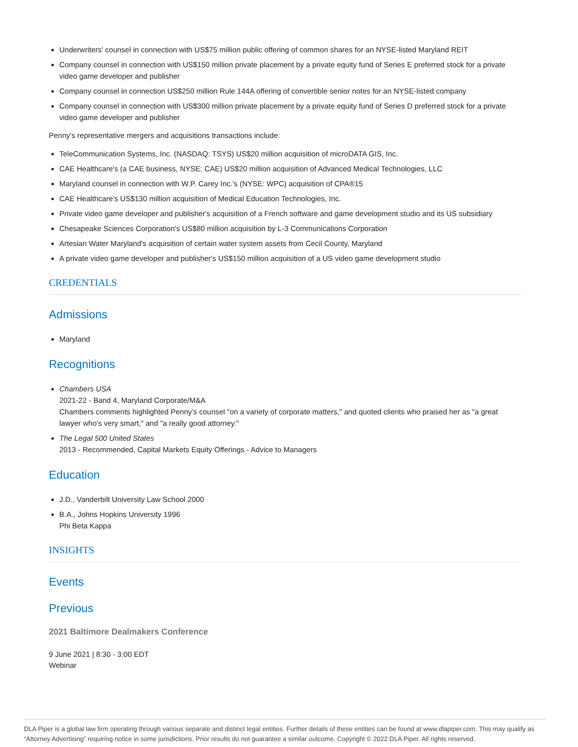Underwriters' counsel in connection with US$75 million public offering of common shares for an NYSE-listed Maryland REIT
Company counsel in connection with US$150 million private placement by a private equity fund of Series E preferred stock for a private video game developer and publisher
Company counsel in connection US$250 million Rule 144A offering of convertible senior notes for an NYSE-listed company
Company counsel in connection with US$300 million private placement by a private equity fund of Series D preferred stock for a private video game developer and publisher
Penny's representative mergers and acquisitions transactions include:
TeleCommunication Systems, Inc. (NASDAQ: TSYS) US$20 million acquisition of microDATA GIS, Inc.
CAE Healthcare's (a CAE business, NYSE: CAE) US$20 million acquisition of Advanced Medical Technologies, LLC
Maryland counsel in connection with W.P. Carey Inc.'s (NYSE: WPC) acquisition of CPA®15
CAE Healthcare's US$130 million acquisition of Medical Education Technologies, Inc.
Private video game developer and publisher's acquisition of a French software and game development studio and its US subsidiary
Chesapeake Sciences Corporation's US$80 million acquisition by L-3 Communications Corporation
Artesian Water Maryland's acquisition of certain water system assets from Cecil County, Maryland
A private video game developer and publisher's US$150 million acquisition of a US video game development studio
CREDENTIALS
Admissions
Maryland
Recognitions
Chambers USA
2021-22 - Band 4, Maryland Corporate/M&A
Chambers comments highlighted Penny’s counsel "on a variety of corporate matters," and quoted clients who praised her as "a great lawyer who's very smart," and "a really good attorney."
The Legal 500 United States
2013 - Recommended, Capital Markets Equity Offerings - Advice to Managers
Education
J.D., Vanderbilt University Law School 2000
B.A., Johns Hopkins University 1996
Phi Beta Kappa
INSIGHTS
Events
Previous
2021 Baltimore Dealmakers Conference
9 June 2021 | 8:30 - 3:00 EDT
Webinar
DLA Piper is a global law firm operating through various separate and distinct legal entities. Further details of these entities can be found at www.dlapiper.com. This may qualify as “Attorney Advertising” requiring notice in some jurisdictions. Prior results do not guarantee a similar outcome. Copyright © 2022 DLA Piper. All rights reserved.